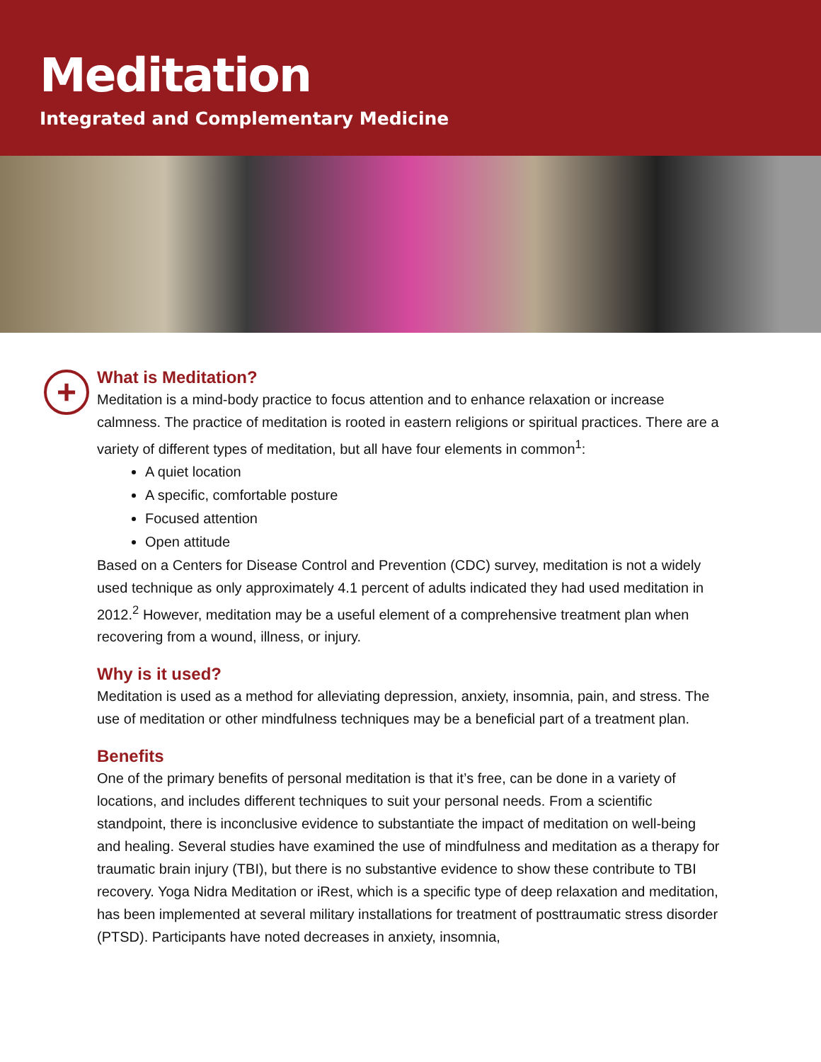Meditation
Integrated and Complementary Medicine
+
What is Meditation?
Meditation is a mind-body practice to focus attention and to enhance relaxation or increase calmness. The practice of meditation is rooted in eastern religions or spiritual practices. There are a variety of different types of meditation, but all have four elements in common<sup>1</sup>:
A quiet location
A specific, comfortable posture
Focused attention
Open attitude
Based on a Centers for Disease Control and Prevention (CDC) survey, meditation is not a widely used technique as only approximately 4.1 percent of adults indicated they had used meditation in 2012.<sup>2</sup> However, meditation may be a useful element of a comprehensive treatment plan when recovering from a wound, illness, or injury.
Why is it used?
Meditation is used as a method for alleviating depression, anxiety, insomnia, pain, and stress. The use of meditation or other mindfulness techniques may be a beneficial part of a treatment plan.
Benefits
One of the primary benefits of personal meditation is that it’s free, can be done in a variety of locations, and includes different techniques to suit your personal needs. From a scientific standpoint, there is inconclusive evidence to substantiate the impact of meditation on well-being and healing. Several studies have examined the use of mindfulness and meditation as a therapy for traumatic brain injury (TBI), but there is no substantive evidence to show these contribute to TBI recovery. Yoga Nidra Meditation or iRest, which is a specific type of deep relaxation and meditation, has been implemented at several military installations for treatment of posttraumatic stress disorder (PTSD). Participants have noted decreases in anxiety, insomnia,